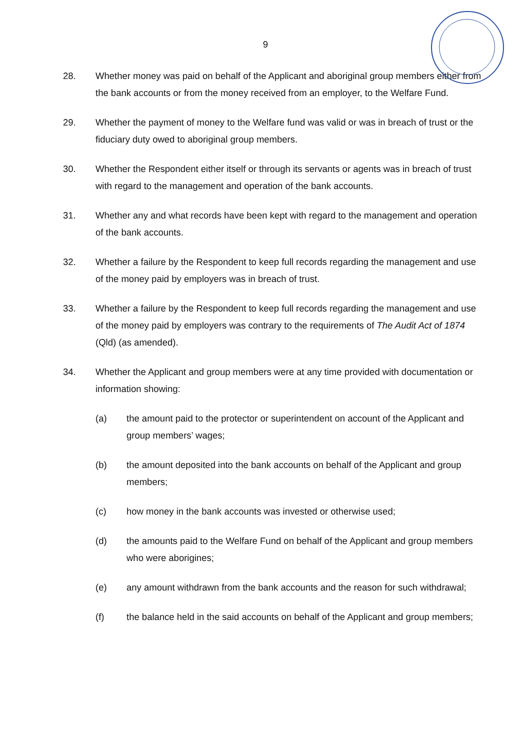9
28. Whether money was paid on behalf of the Applicant and aboriginal group members either from the bank accounts or from the money received from an employer, to the Welfare Fund.
29. Whether the payment of money to the Welfare fund was valid or was in breach of trust or the fiduciary duty owed to aboriginal group members.
30. Whether the Respondent either itself or through its servants or agents was in breach of trust with regard to the management and operation of the bank accounts.
31. Whether any and what records have been kept with regard to the management and operation of the bank accounts.
32. Whether a failure by the Respondent to keep full records regarding the management and use of the money paid by employers was in breach of trust.
33. Whether a failure by the Respondent to keep full records regarding the management and use of the money paid by employers was contrary to the requirements of The Audit Act of 1874 (Qld) (as amended).
34. Whether the Applicant and group members were at any time provided with documentation or information showing:
(a) the amount paid to the protector or superintendent on account of the Applicant and group members’ wages;
(b) the amount deposited into the bank accounts on behalf of the Applicant and group members;
(c) how money in the bank accounts was invested or otherwise used;
(d) the amounts paid to the Welfare Fund on behalf of the Applicant and group members who were aborigines;
(e) any amount withdrawn from the bank accounts and the reason for such withdrawal;
(f) the balance held in the said accounts on behalf of the Applicant and group members;